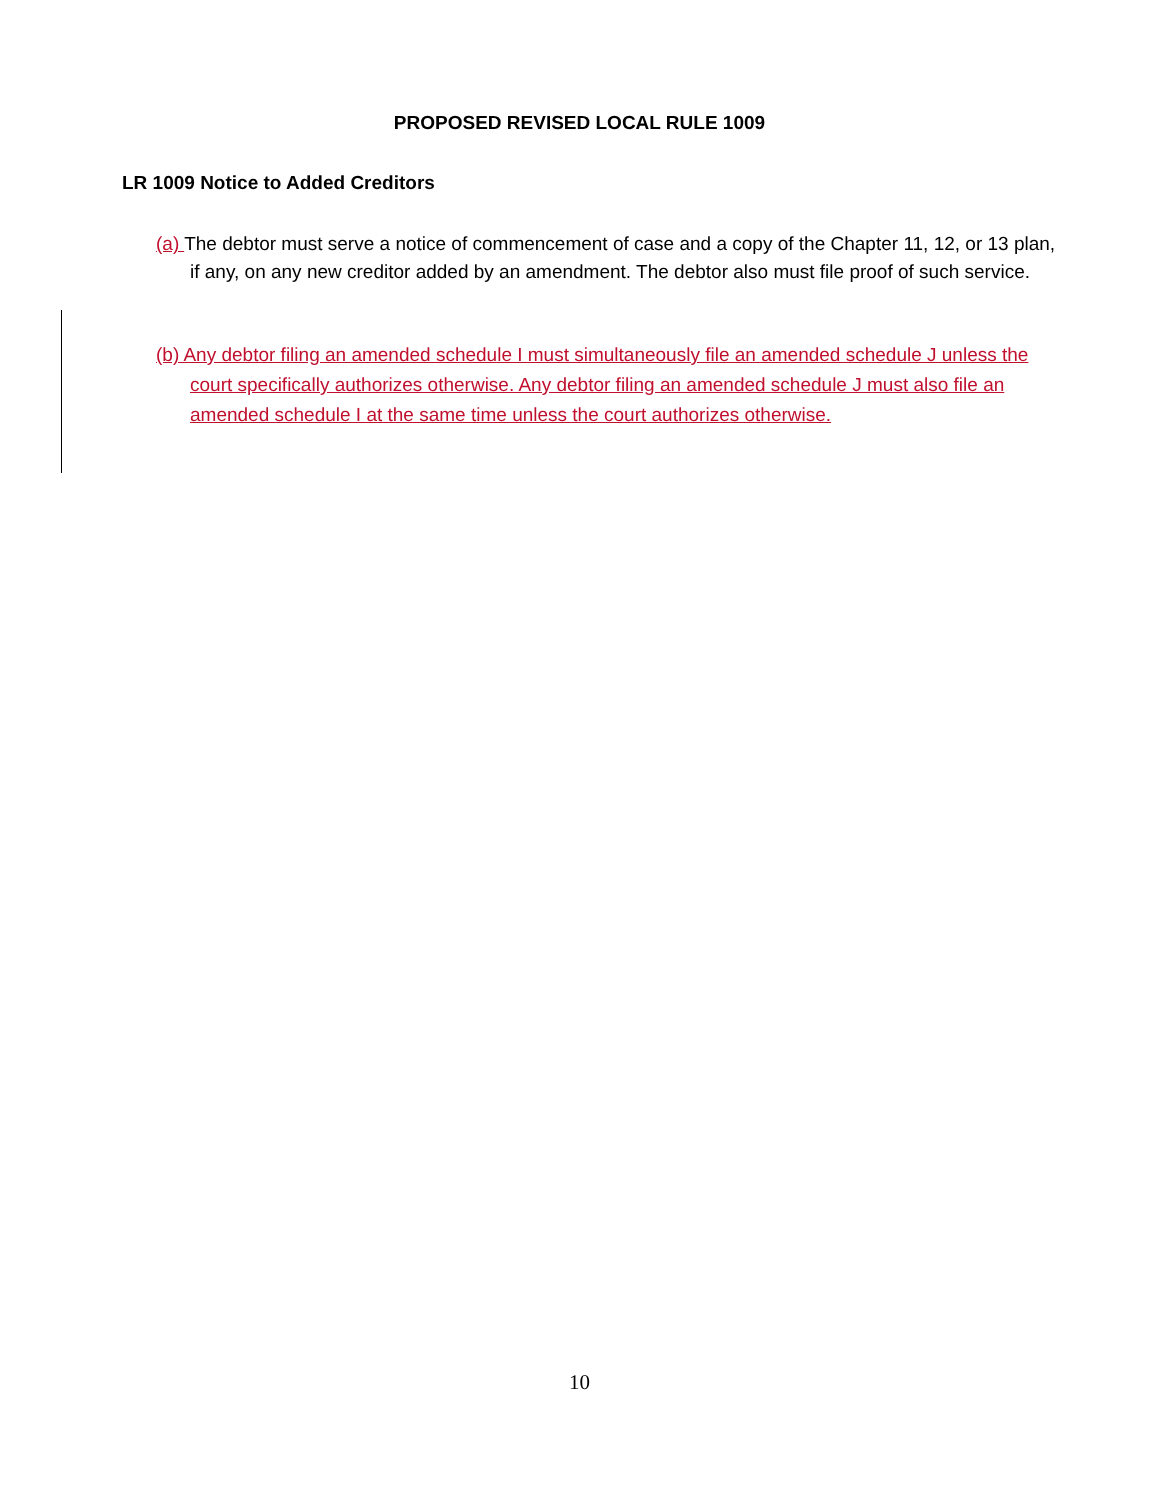PROPOSED REVISED LOCAL RULE 1009
LR 1009 Notice to Added Creditors
(a) The debtor must serve a notice of commencement of case and a copy of the Chapter 11, 12, or 13 plan, if any, on any new creditor added by an amendment. The debtor also must file proof of such service.
(b) Any debtor filing an amended schedule I must simultaneously file an amended schedule J unless the court specifically authorizes otherwise. Any debtor filing an amended schedule J must also file an amended schedule I at the same time unless the court authorizes otherwise.
10